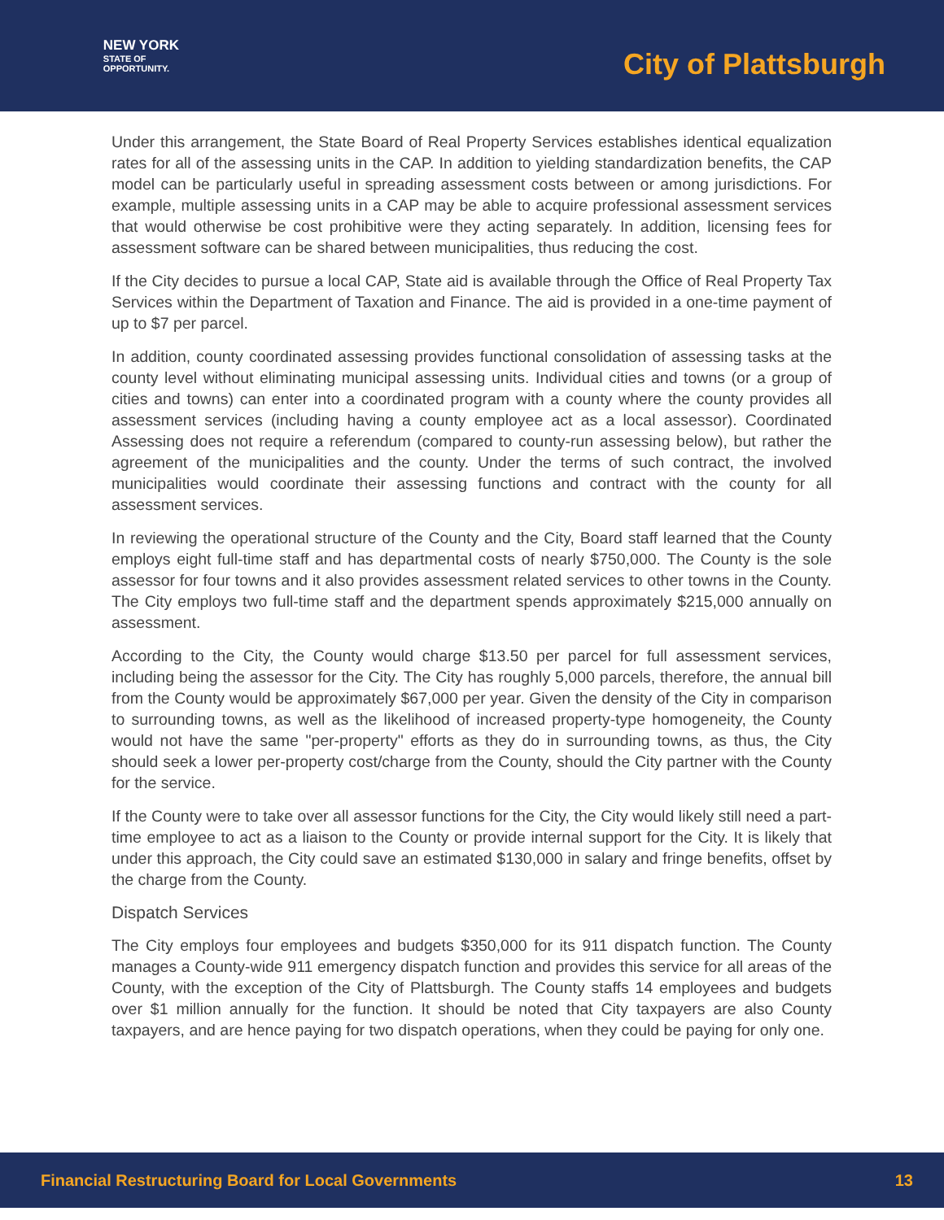NEW YORK
STATE OF
OPPORTUNITY.
City of Plattsburgh
Under this arrangement, the State Board of Real Property Services establishes identical equalization rates for all of the assessing units in the CAP. In addition to yielding standardization benefits, the CAP model can be particularly useful in spreading assessment costs between or among jurisdictions. For example, multiple assessing units in a CAP may be able to acquire professional assessment services that would otherwise be cost prohibitive were they acting separately. In addition, licensing fees for assessment software can be shared between municipalities, thus reducing the cost.
If the City decides to pursue a local CAP, State aid is available through the Office of Real Property Tax Services within the Department of Taxation and Finance. The aid is provided in a one-time payment of up to $7 per parcel.
In addition, county coordinated assessing provides functional consolidation of assessing tasks at the county level without eliminating municipal assessing units. Individual cities and towns (or a group of cities and towns) can enter into a coordinated program with a county where the county provides all assessment services (including having a county employee act as a local assessor). Coordinated Assessing does not require a referendum (compared to county-run assessing below), but rather the agreement of the municipalities and the county. Under the terms of such contract, the involved municipalities would coordinate their assessing functions and contract with the county for all assessment services.
In reviewing the operational structure of the County and the City, Board staff learned that the County employs eight full-time staff and has departmental costs of nearly $750,000. The County is the sole assessor for four towns and it also provides assessment related services to other towns in the County. The City employs two full-time staff and the department spends approximately $215,000 annually on assessment.
According to the City, the County would charge $13.50 per parcel for full assessment services, including being the assessor for the City. The City has roughly 5,000 parcels, therefore, the annual bill from the County would be approximately $67,000 per year. Given the density of the City in comparison to surrounding towns, as well as the likelihood of increased property-type homogeneity, the County would not have the same "per-property" efforts as they do in surrounding towns, as thus, the City should seek a lower per-property cost/charge from the County, should the City partner with the County for the service.
If the County were to take over all assessor functions for the City, the City would likely still need a part-time employee to act as a liaison to the County or provide internal support for the City. It is likely that under this approach, the City could save an estimated $130,000 in salary and fringe benefits, offset by the charge from the County.
Dispatch Services
The City employs four employees and budgets $350,000 for its 911 dispatch function. The County manages a County-wide 911 emergency dispatch function and provides this service for all areas of the County, with the exception of the City of Plattsburgh. The County staffs 14 employees and budgets over $1 million annually for the function. It should be noted that City taxpayers are also County taxpayers, and are hence paying for two dispatch operations, when they could be paying for only one.
Financial Restructuring Board for Local Governments 13